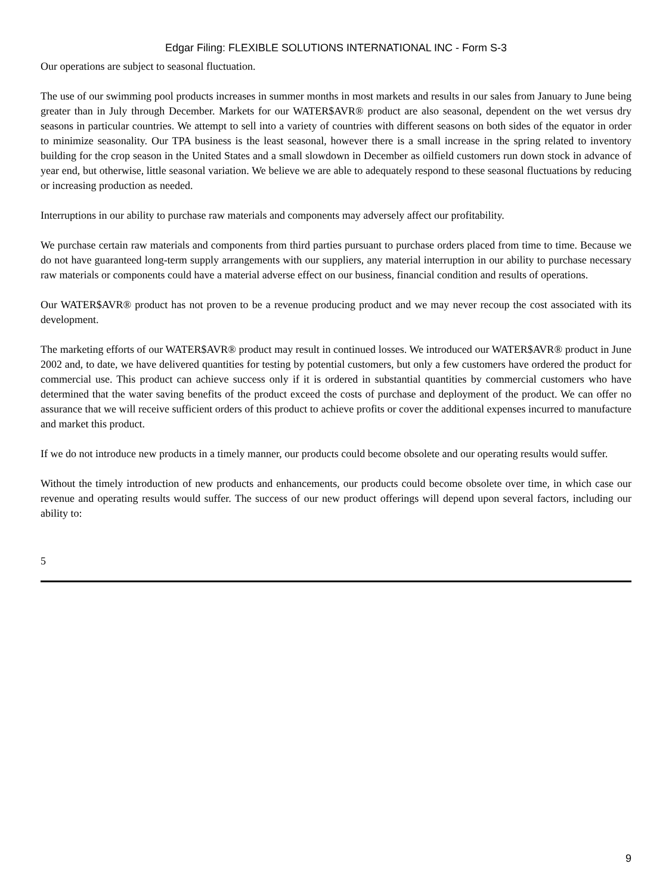Edgar Filing: FLEXIBLE SOLUTIONS INTERNATIONAL INC - Form S-3
Our operations are subject to seasonal fluctuation.
The use of our swimming pool products increases in summer months in most markets and results in our sales from January to June being greater than in July through December. Markets for our WATER$AVR® product are also seasonal, dependent on the wet versus dry seasons in particular countries. We attempt to sell into a variety of countries with different seasons on both sides of the equator in order to minimize seasonality. Our TPA business is the least seasonal, however there is a small increase in the spring related to inventory building for the crop season in the United States and a small slowdown in December as oilfield customers run down stock in advance of year end, but otherwise, little seasonal variation. We believe we are able to adequately respond to these seasonal fluctuations by reducing or increasing production as needed.
Interruptions in our ability to purchase raw materials and components may adversely affect our profitability.
We purchase certain raw materials and components from third parties pursuant to purchase orders placed from time to time. Because we do not have guaranteed long-term supply arrangements with our suppliers, any material interruption in our ability to purchase necessary raw materials or components could have a material adverse effect on our business, financial condition and results of operations.
Our WATER$AVR® product has not proven to be a revenue producing product and we may never recoup the cost associated with its development.
The marketing efforts of our WATER$AVR® product may result in continued losses. We introduced our WATER$AVR® product in June 2002 and, to date, we have delivered quantities for testing by potential customers, but only a few customers have ordered the product for commercial use. This product can achieve success only if it is ordered in substantial quantities by commercial customers who have determined that the water saving benefits of the product exceed the costs of purchase and deployment of the product. We can offer no assurance that we will receive sufficient orders of this product to achieve profits or cover the additional expenses incurred to manufacture and market this product.
If we do not introduce new products in a timely manner, our products could become obsolete and our operating results would suffer.
Without the timely introduction of new products and enhancements, our products could become obsolete over time, in which case our revenue and operating results would suffer. The success of our new product offerings will depend upon several factors, including our ability to:
5
9